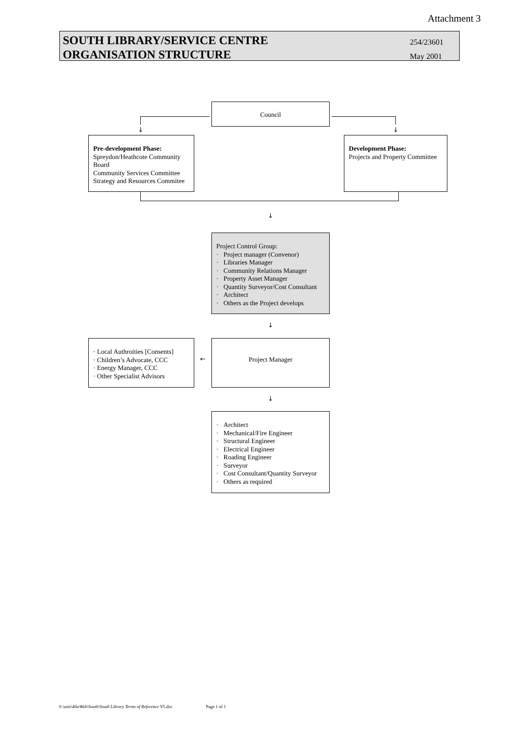Attachment 3
SOUTH LIBRARY/SERVICE CENTRE
ORGANISATION STRUCTURE
254/23601
May 2001
Council
↓ ↓
Pre-development Phase:
Spreydon/Heathcote Community Board
Community Services Committee
Strategy and Resources Commitee
Development Phase:
Projects and Property Committee
↓
Project Control Group:
· Project manager (Convenor)
· Libraries Manager
· Community Relations Manager
· Property Asset Manager
· Quantity Surveyor/Cost Consultant
· Architect
· Others as the Project develops
↓
· Local Authroities [Consents]
· Children’s Advocate, CCC
· Energy Manager, CCC
· Other Specialist Advisors
←
Project Manager
↓
· Architect
· Mechanical/Fire Engineer
· Structural Engineer
· Electrical Engineer
· Roading Engineer
· Surveyor
· Cost Consultant/Quantity Surveyor
· Others as required
S:\unit\4theWeb\South\South Library Terms of Reference V5.doc Page 1 of 1